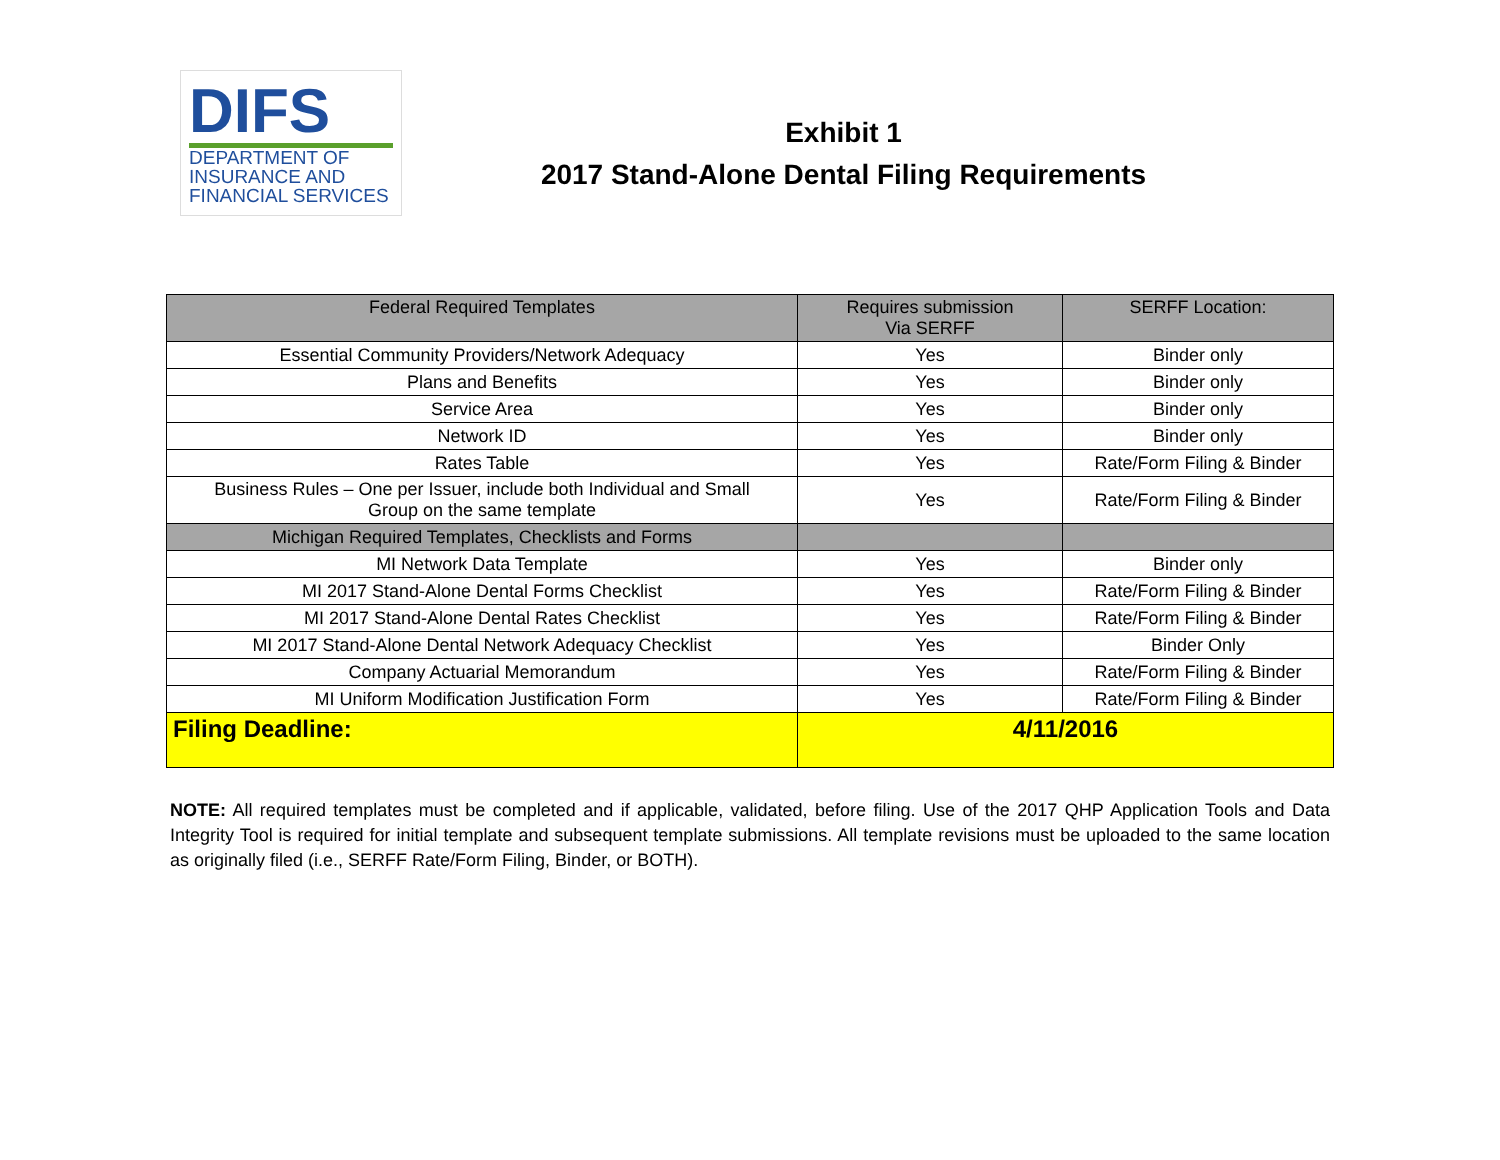DIFS
DEPARTMENT OF
INSURANCE AND
FINANCIAL SERVICES
Exhibit 1
2017 Stand-Alone Dental Filing Requirements
| Federal Required Templates | Requires submission Via SERFF | SERFF Location: |
| --- | --- | --- |
| Essential Community Providers/Network Adequacy | Yes | Binder only |
| Plans and Benefits | Yes | Binder only |
| Service Area | Yes | Binder only |
| Network ID | Yes | Binder only |
| Rates Table | Yes | Rate/Form Filing & Binder |
| Business Rules – One per Issuer, include both Individual and Small Group on the same template | Yes | Rate/Form Filing & Binder |
| Michigan Required Templates, Checklists and Forms | | |
| MI Network Data Template | Yes | Binder only |
| MI 2017 Stand-Alone Dental Forms Checklist | Yes | Rate/Form Filing & Binder |
| MI 2017 Stand-Alone Dental Rates Checklist | Yes | Rate/Form Filing & Binder |
| MI 2017 Stand-Alone Dental Network Adequacy Checklist | Yes | Binder Only |
| Company Actuarial Memorandum | Yes | Rate/Form Filing & Binder |
| MI Uniform Modification Justification Form | Yes | Rate/Form Filing & Binder |
| Filing Deadline: | 4/11/2016 | |
NOTE: All required templates must be completed and if applicable, validated, before filing. Use of the 2017 QHP Application Tools and Data Integrity Tool is required for initial template and subsequent template submissions. All template revisions must be uploaded to the same location as originally filed (i.e., SERFF Rate/Form Filing, Binder, or BOTH).